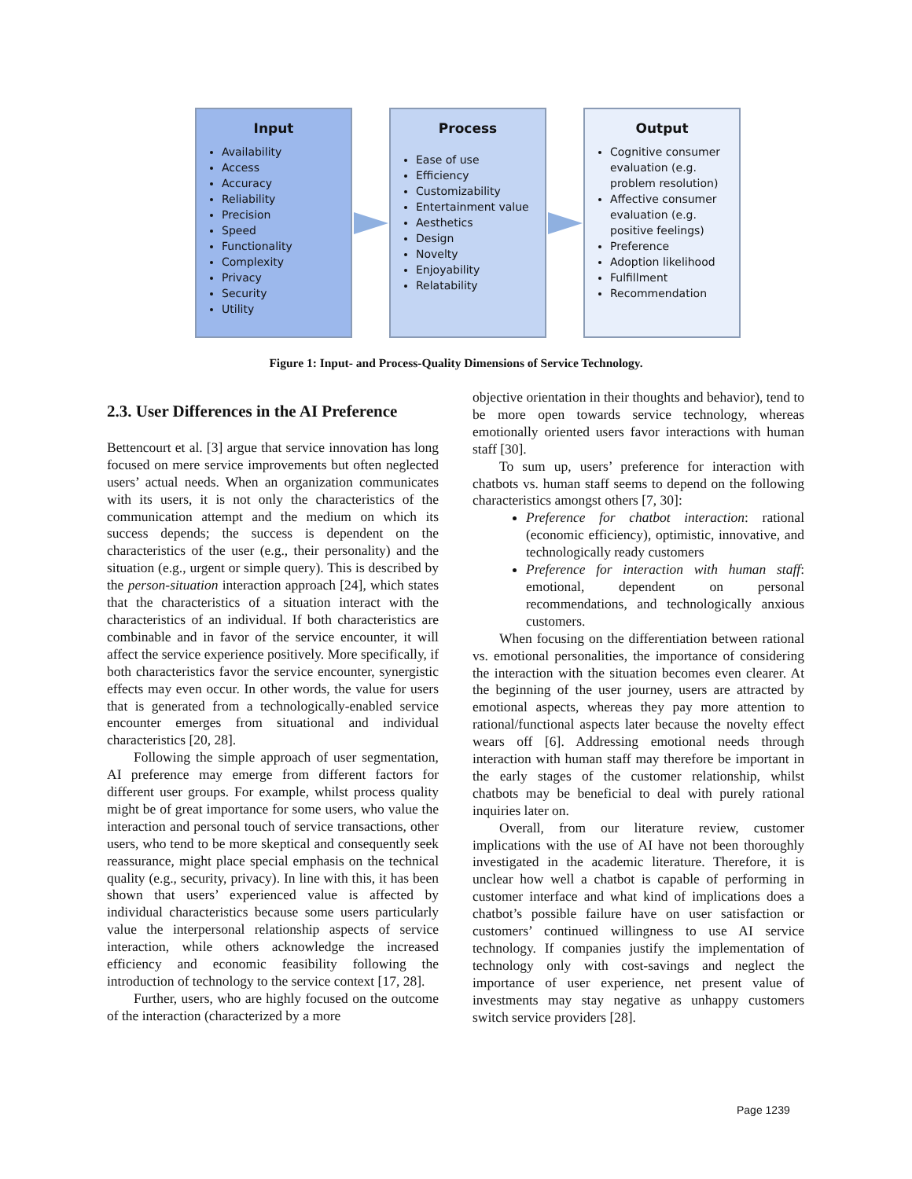Input
Availability
Access
Accuracy
Reliability
Precision
Speed
Functionality
Complexity
Privacy
Security
Utility
Process
Ease of use
Efficiency
Customizability
Entertainment value
Aesthetics
Design
Novelty
Enjoyability
Relatability
Output
Cognitive consumer evaluation (e.g. problem resolution)
Affective consumer evaluation (e.g. positive feelings)
Preference
Adoption likelihood
Fulfillment
Recommendation
Figure 1: Input- and Process-Quality Dimensions of Service Technology.
2.3. User Differences in the AI Preference
Bettencourt et al. [3] argue that service innovation has long focused on mere service improvements but often neglected users’ actual needs. When an organization communicates with its users, it is not only the characteristics of the communication attempt and the medium on which its success depends; the success is dependent on the characteristics of the user (e.g., their personality) and the situation (e.g., urgent or simple query). This is described by the person-situation interaction approach [24], which states that the characteristics of a situation interact with the characteristics of an individual. If both characteristics are combinable and in favor of the service encounter, it will affect the service experience positively. More specifically, if both characteristics favor the service encounter, synergistic effects may even occur. In other words, the value for users that is generated from a technologically-enabled service encounter emerges from situational and individual characteristics [20, 28].
Following the simple approach of user segmentation, AI preference may emerge from different factors for different user groups. For example, whilst process quality might be of great importance for some users, who value the interaction and personal touch of service transactions, other users, who tend to be more skeptical and consequently seek reassurance, might place special emphasis on the technical quality (e.g., security, privacy). In line with this, it has been shown that users’ experienced value is affected by individual characteristics because some users particularly value the interpersonal relationship aspects of service interaction, while others acknowledge the increased efficiency and economic feasibility following the introduction of technology to the service context [17, 28].
Further, users, who are highly focused on the outcome of the interaction (characterized by a more
objective orientation in their thoughts and behavior), tend to be more open towards service technology, whereas emotionally oriented users favor interactions with human staff [30].
To sum up, users’ preference for interaction with chatbots vs. human staff seems to depend on the following characteristics amongst others [7, 30]:
Preference for chatbot interaction: rational (economic efficiency), optimistic, innovative, and technologically ready customers
Preference for interaction with human staff: emotional, dependent on personal recommendations, and technologically anxious customers.
When focusing on the differentiation between rational vs. emotional personalities, the importance of considering the interaction with the situation becomes even clearer. At the beginning of the user journey, users are attracted by emotional aspects, whereas they pay more attention to rational/functional aspects later because the novelty effect wears off [6]. Addressing emotional needs through interaction with human staff may therefore be important in the early stages of the customer relationship, whilst chatbots may be beneficial to deal with purely rational inquiries later on.
Overall, from our literature review, customer implications with the use of AI have not been thoroughly investigated in the academic literature. Therefore, it is unclear how well a chatbot is capable of performing in customer interface and what kind of implications does a chatbot’s possible failure have on user satisfaction or customers’ continued willingness to use AI service technology. If companies justify the implementation of technology only with cost-savings and neglect the importance of user experience, net present value of investments may stay negative as unhappy customers switch service providers [28].
Page 1239